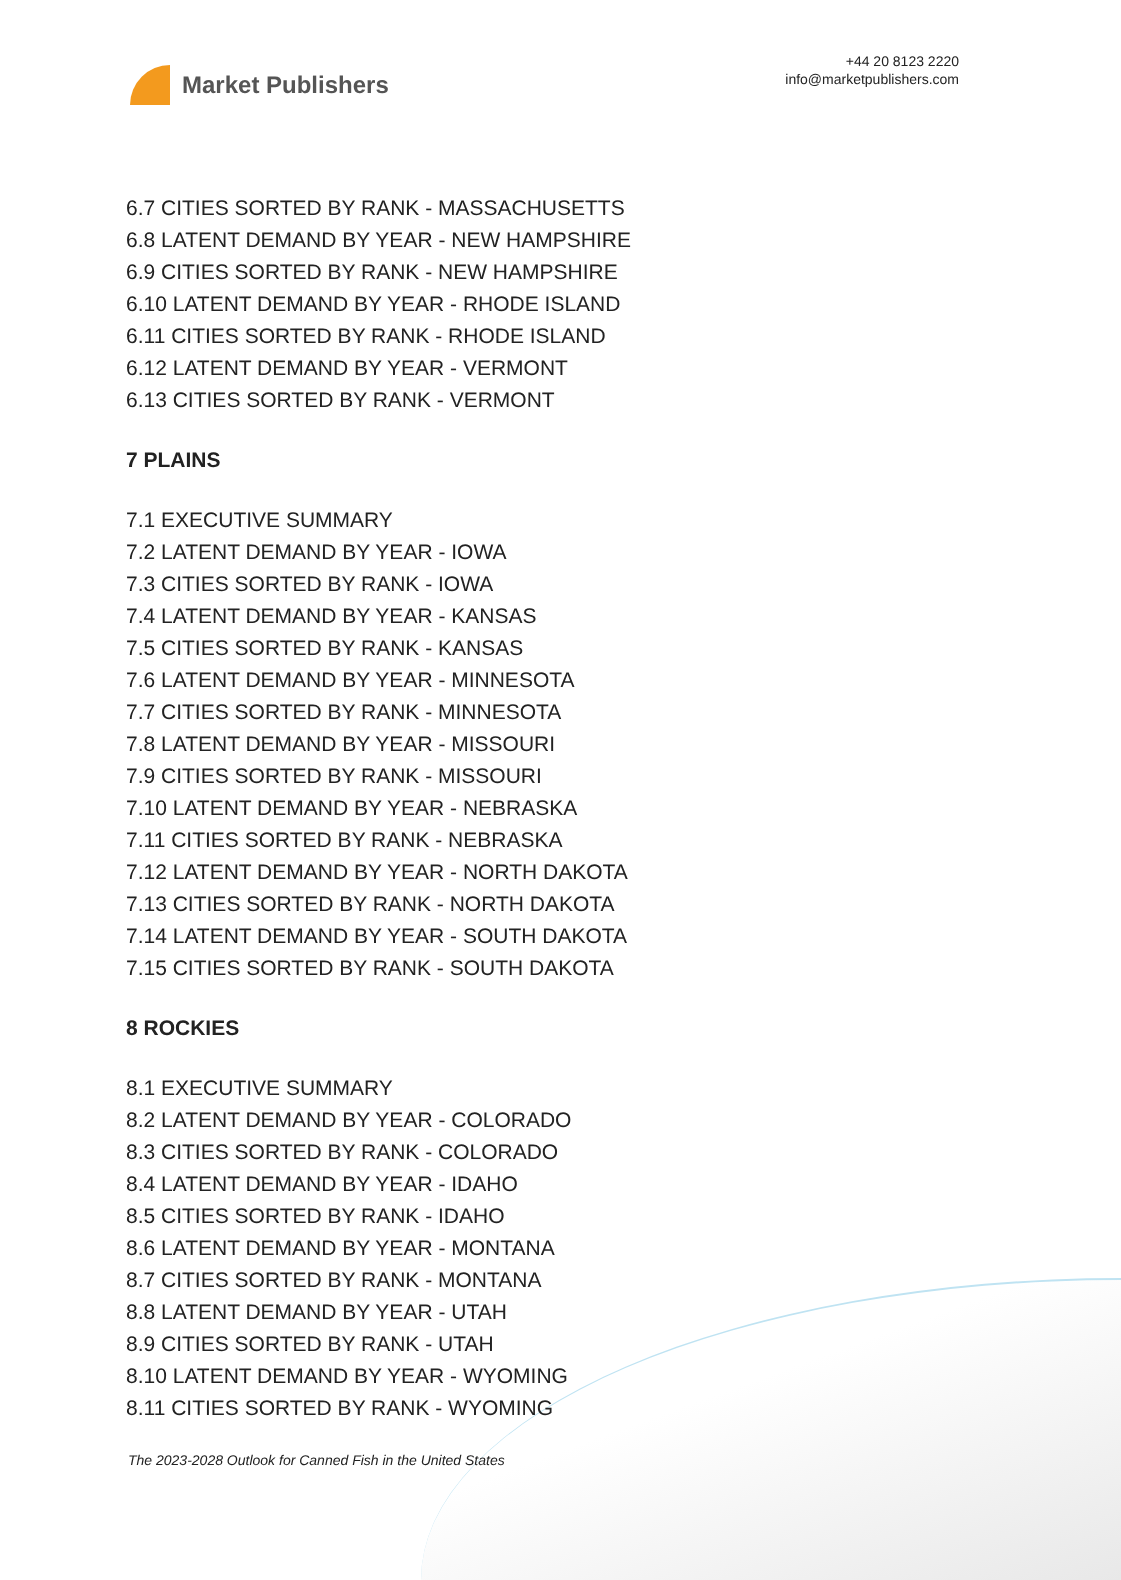Market Publishers
+44 20 8123 2220
info@marketpublishers.com
6.7 CITIES SORTED BY RANK - MASSACHUSETTS
6.8 LATENT DEMAND BY YEAR - NEW HAMPSHIRE
6.9 CITIES SORTED BY RANK - NEW HAMPSHIRE
6.10 LATENT DEMAND BY YEAR - RHODE ISLAND
6.11 CITIES SORTED BY RANK - RHODE ISLAND
6.12 LATENT DEMAND BY YEAR - VERMONT
6.13 CITIES SORTED BY RANK - VERMONT
7 PLAINS
7.1 EXECUTIVE SUMMARY
7.2 LATENT DEMAND BY YEAR - IOWA
7.3 CITIES SORTED BY RANK - IOWA
7.4 LATENT DEMAND BY YEAR - KANSAS
7.5 CITIES SORTED BY RANK - KANSAS
7.6 LATENT DEMAND BY YEAR - MINNESOTA
7.7 CITIES SORTED BY RANK - MINNESOTA
7.8 LATENT DEMAND BY YEAR - MISSOURI
7.9 CITIES SORTED BY RANK - MISSOURI
7.10 LATENT DEMAND BY YEAR - NEBRASKA
7.11 CITIES SORTED BY RANK - NEBRASKA
7.12 LATENT DEMAND BY YEAR - NORTH DAKOTA
7.13 CITIES SORTED BY RANK - NORTH DAKOTA
7.14 LATENT DEMAND BY YEAR - SOUTH DAKOTA
7.15 CITIES SORTED BY RANK - SOUTH DAKOTA
8 ROCKIES
8.1 EXECUTIVE SUMMARY
8.2 LATENT DEMAND BY YEAR - COLORADO
8.3 CITIES SORTED BY RANK - COLORADO
8.4 LATENT DEMAND BY YEAR - IDAHO
8.5 CITIES SORTED BY RANK - IDAHO
8.6 LATENT DEMAND BY YEAR - MONTANA
8.7 CITIES SORTED BY RANK - MONTANA
8.8 LATENT DEMAND BY YEAR - UTAH
8.9 CITIES SORTED BY RANK - UTAH
8.10 LATENT DEMAND BY YEAR - WYOMING
8.11 CITIES SORTED BY RANK - WYOMING
The 2023-2028 Outlook for Canned Fish in the United States